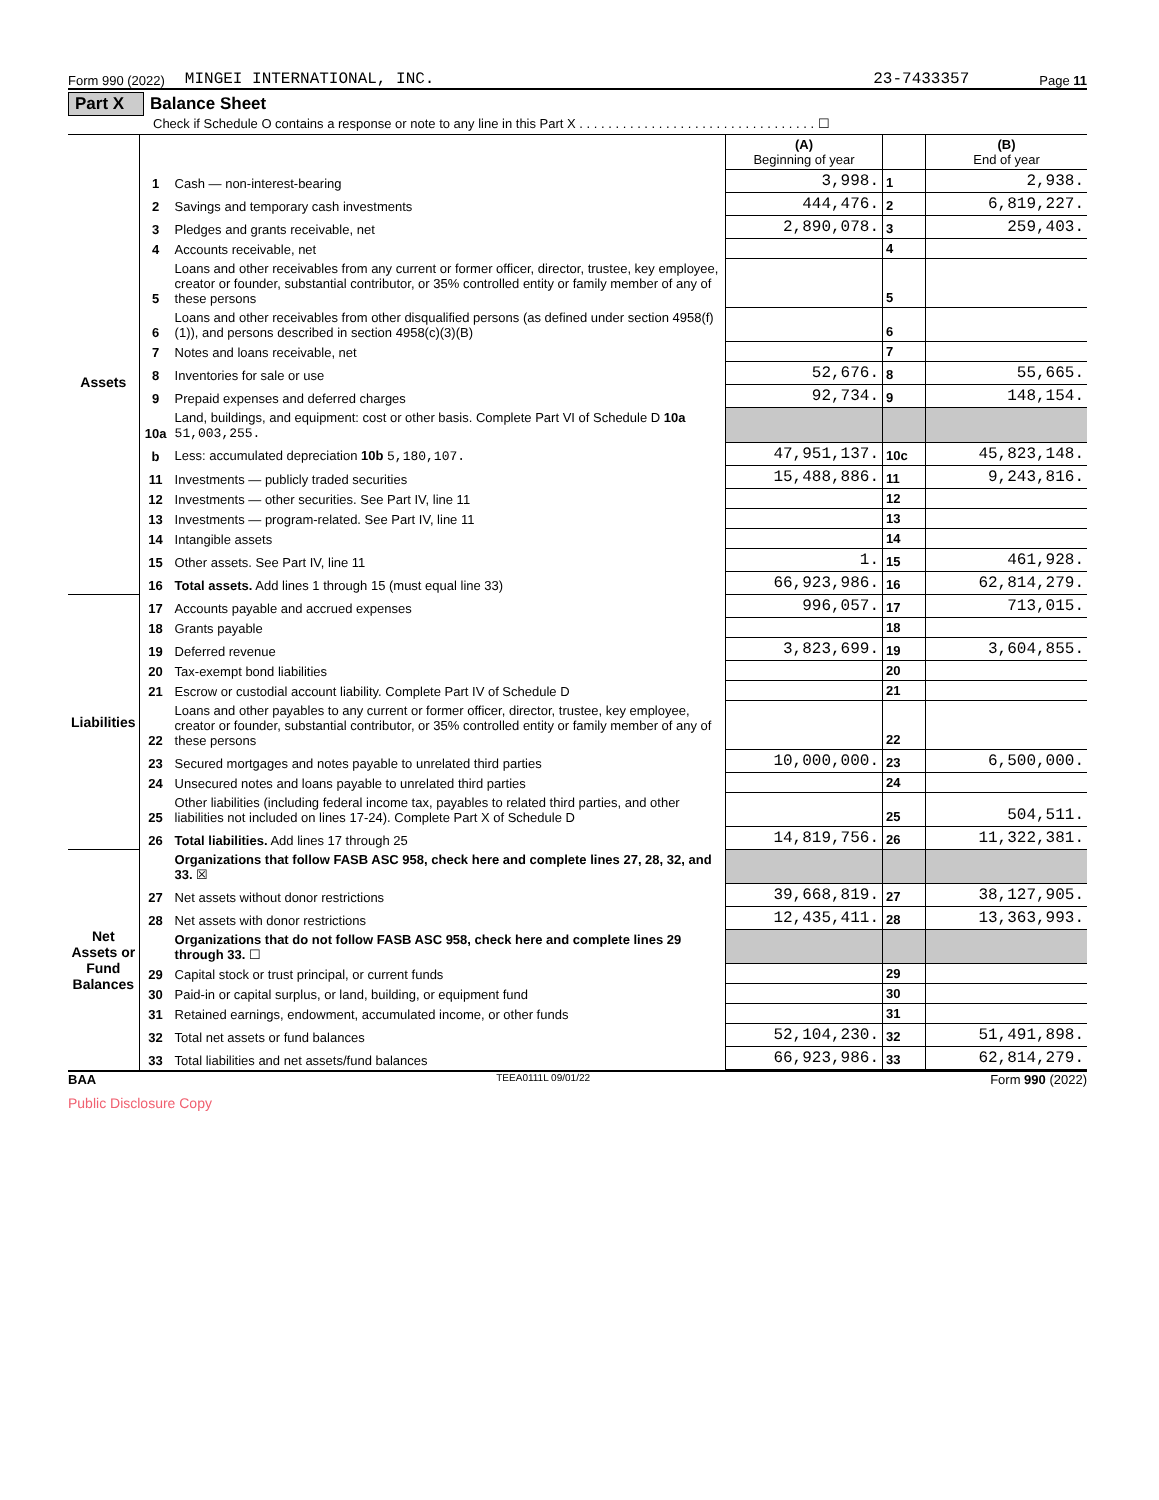Form 990 (2022) MINGEI INTERNATIONAL, INC. 23-7433357 Page 11
Part X Balance Sheet
Check if Schedule O contains a response or note to any line in this Part X . . . . . . . . . . . . . . . . . . . . . . . . . . . . . . . . . ☐
| | | | (A) Beginning of year | | (B) End of year |
| Assets | 1 | Cash — non-interest-bearing | 3,998. | 1 | 2,938. |
| | 2 | Savings and temporary cash investments | 444,476. | 2 | 6,819,227. |
| | 3 | Pledges and grants receivable, net | 2,890,078. | 3 | 259,403. |
| | 4 | Accounts receivable, net | | 4 | |
| | 5 | Loans and other receivables from any current or former officer, director, trustee, key employee, creator or founder, substantial contributor, or 35% controlled entity or family member of any of these persons | | 5 | |
| | 6 | Loans and other receivables from other disqualified persons (as defined under section 4958(f)(1)), and persons described in section 4958(c)(3)(B) | | 6 | |
| | 7 | Notes and loans receivable, net | | 7 | |
| | 8 | Inventories for sale or use | 52,676. | 8 | 55,665. |
| | 9 | Prepaid expenses and deferred charges | 92,734. | 9 | 148,154. |
| | 10a | Land, buildings, and equipment: cost or other basis. Complete Part VI of Schedule D 10a 51,003,255. | | | |
| | b | Less: accumulated depreciation 10b 5,180,107. | 47,951,137. | 10c | 45,823,148. |
| | 11 | Investments — publicly traded securities | 15,488,886. | 11 | 9,243,816. |
| | 12 | Investments — other securities. See Part IV, line 11 | | 12 | |
| | 13 | Investments — program-related. See Part IV, line 11 | | 13 | |
| | 14 | Intangible assets | | 14 | |
| | 15 | Other assets. See Part IV, line 11 | 1. | 15 | 461,928. |
| | 16 | Total assets. Add lines 1 through 15 (must equal line 33) | 66,923,986. | 16 | 62,814,279. |
| Liabilities | 17 | Accounts payable and accrued expenses | 996,057. | 17 | 713,015. |
| | 18 | Grants payable | | 18 | |
| | 19 | Deferred revenue | 3,823,699. | 19 | 3,604,855. |
| | 20 | Tax-exempt bond liabilities | | 20 | |
| | 21 | Escrow or custodial account liability. Complete Part IV of Schedule D | | 21 | |
| | 22 | Loans and other payables to any current or former officer, director, trustee, key employee, creator or founder, substantial contributor, or 35% controlled entity or family member of any of these persons | | 22 | |
| | 23 | Secured mortgages and notes payable to unrelated third parties | 10,000,000. | 23 | 6,500,000. |
| | 24 | Unsecured notes and loans payable to unrelated third parties | | 24 | |
| | 25 | Other liabilities (including federal income tax, payables to related third parties, and other liabilities not included on lines 17-24). Complete Part X of Schedule D | | 25 | 504,511. |
| | 26 | Total liabilities. Add lines 17 through 25 | 14,819,756. | 26 | 11,322,381. |
| Net Assets or Fund Balances | | Organizations that follow FASB ASC 958, check here and complete lines 27, 28, 32, and 33. ☒ | | | |
| | 27 | Net assets without donor restrictions | 39,668,819. | 27 | 38,127,905. |
| | 28 | Net assets with donor restrictions | 12,435,411. | 28 | 13,363,993. |
| | | Organizations that do not follow FASB ASC 958, check here and complete lines 29 through 33. ☐ | | | |
| | 29 | Capital stock or trust principal, or current funds | | 29 | |
| | 30 | Paid-in or capital surplus, or land, building, or equipment fund | | 30 | |
| | 31 | Retained earnings, endowment, accumulated income, or other funds | | 31 | |
| | 32 | Total net assets or fund balances | 52,104,230. | 32 | 51,491,898. |
| | 33 | Total liabilities and net assets/fund balances | 66,923,986. | 33 | 62,814,279. |
BAA TEEA0111L 09/01/22 Form 990 (2022)
Public Disclosure Copy